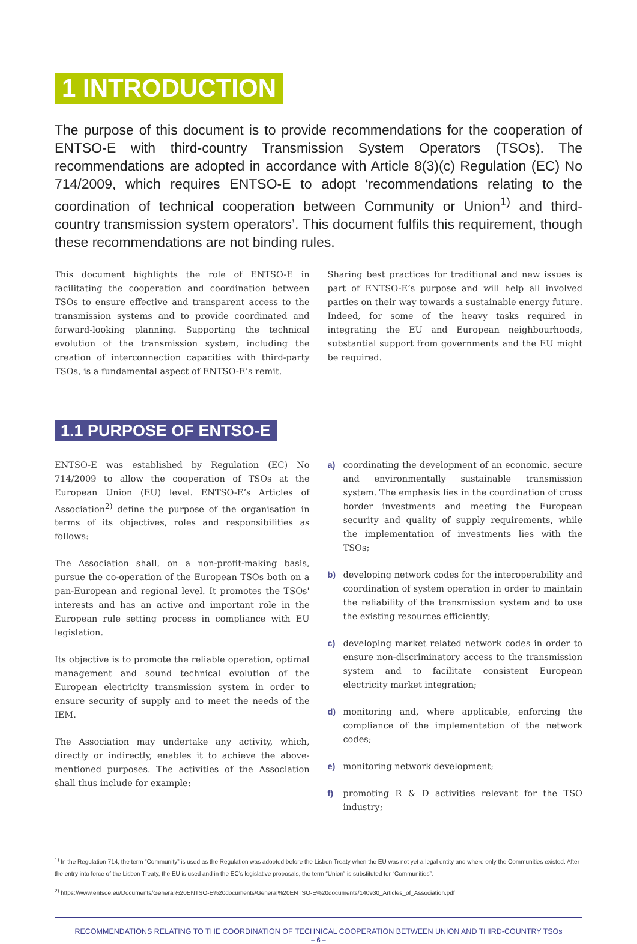1 INTRODUCTION
The purpose of this document is to provide recommendations for the cooperation of ENTSO-E with third-country Transmission System Operators (TSOs). The recommendations are adopted in accordance with Article 8(3)(c) Regulation (EC) No 714/2009, which requires ENTSO-E to adopt ‘recommendations relating to the coordination of technical cooperation between Community or Union<sup>1)</sup> and third-country transmission system operators’. This document fulfils this requirement, though these recommendations are not binding rules.
This document highlights the role of ENTSO-E in facilitating the cooperation and coordination between TSOs to ensure effective and transparent access to the transmission systems and to provide coordinated and forward-looking planning. Supporting the technical evolution of the transmission system, including the creation of interconnection capacities with third-party TSOs, is a fundamental aspect of ENTSO-E’s remit.
Sharing best practices for traditional and new issues is part of ENTSO-E’s purpose and will help all involved parties on their way towards a sustainable energy future. Indeed, for some of the heavy tasks required in integrating the EU and European neighbourhoods, substantial support from governments and the EU might be required.
1.1 PURPOSE OF ENTSO-E
ENTSO-E was established by Regulation (EC) No 714/2009 to allow the cooperation of TSOs at the European Union (EU) level. ENTSO-E’s Articles of Association<sup>2)</sup> define the purpose of the organisation in terms of its objectives, roles and responsibilities as follows:
The Association shall, on a non-profit-making basis, pursue the co-operation of the European TSOs both on a pan-European and regional level. It promotes the TSOs' interests and has an active and important role in the European rule setting process in compliance with EU legislation.
Its objective is to promote the reliable operation, optimal management and sound technical evolution of the European electricity transmission system in order to ensure security of supply and to meet the needs of the IEM.
The Association may undertake any activity, which, directly or indirectly, enables it to achieve the above-mentioned purposes. The activities of the Association shall thus include for example:
a) coordinating the development of an economic, secure and environmentally sustainable transmission system. The emphasis lies in the coordination of cross border investments and meeting the European security and quality of supply requirements, while the implementation of investments lies with the TSOs;
b) developing network codes for the interoperability and coordination of system operation in order to maintain the reliability of the transmission system and to use the existing resources efficiently;
c) developing market related network codes in order to ensure non-discriminatory access to the transmission system and to facilitate consistent European electricity market integration;
d) monitoring and, where applicable, enforcing the compliance of the implementation of the network codes;
e) monitoring network development;
f) promoting R & D activities relevant for the TSO industry;
<sup>1)</sup> In the Regulation 714, the term “Community” is used as the Regulation was adopted before the Lisbon Treaty when the EU was not yet a legal entity and where only the Communities existed. After the entry into force of the Lisbon Treaty, the EU is used and in the EC’s legislative proposals, the term “Union” is substituted for “Communities”.
<sup>2)</sup> https://www.entsoe.eu/Documents/General%20ENTSO-E%20documents/General%20ENTSO-E%20documents/140930_Articles_of_Association.pdf
RECOMMENDATIONS RELATING TO THE COORDINATION OF TECHNICAL COOPERATION BETWEEN UNION AND THIRD-COUNTRY TSOs
– 6 –